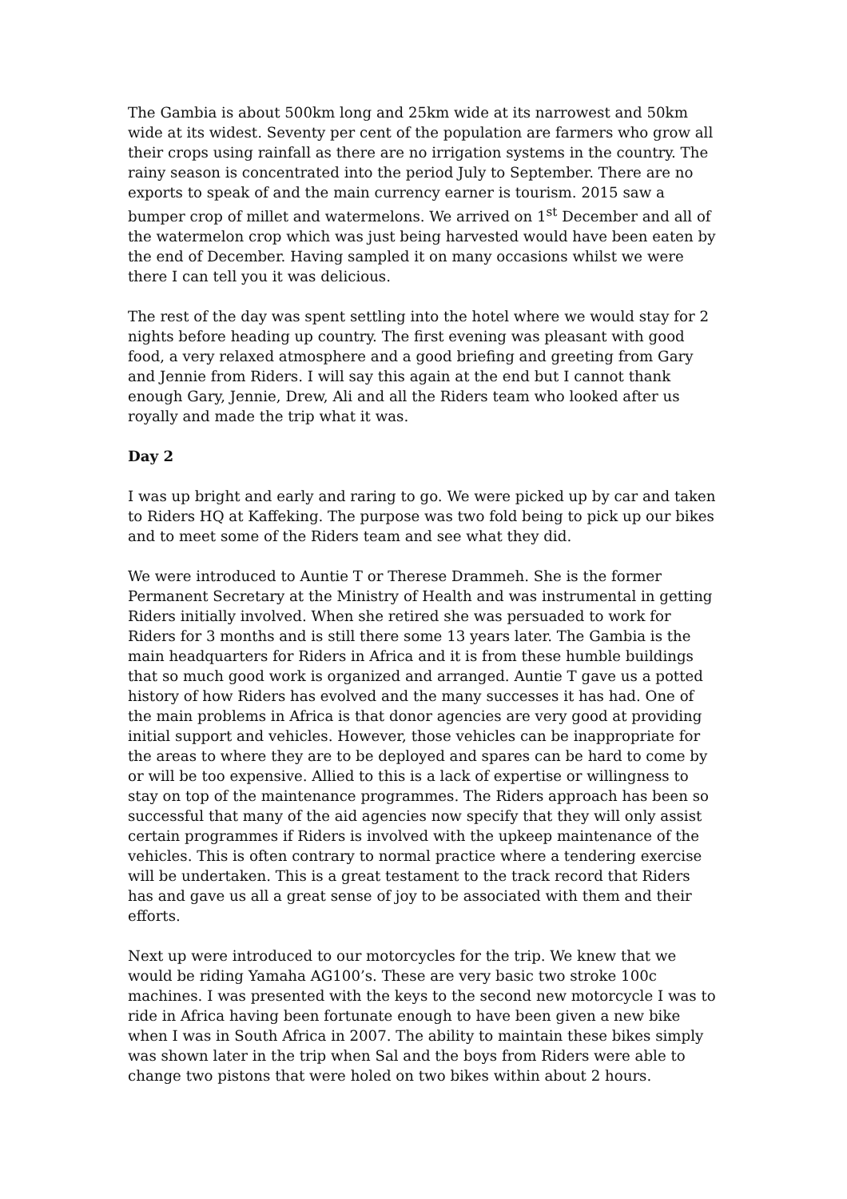The Gambia is about 500km long and 25km wide at its narrowest and 50km wide at its widest. Seventy per cent of the population are farmers who grow all their crops using rainfall as there are no irrigation systems in the country. The rainy season is concentrated into the period July to September. There are no exports to speak of and the main currency earner is tourism. 2015 saw a bumper crop of millet and watermelons. We arrived on 1<sup>st</sup> December and all of the watermelon crop which was just being harvested would have been eaten by the end of December. Having sampled it on many occasions whilst we were there I can tell you it was delicious.
The rest of the day was spent settling into the hotel where we would stay for 2 nights before heading up country. The first evening was pleasant with good food, a very relaxed atmosphere and a good briefing and greeting from Gary and Jennie from Riders. I will say this again at the end but I cannot thank enough Gary, Jennie, Drew, Ali and all the Riders team who looked after us royally and made the trip what it was.
Day 2
I was up bright and early and raring to go. We were picked up by car and taken to Riders HQ at Kaffeking. The purpose was two fold being to pick up our bikes and to meet some of the Riders team and see what they did.
We were introduced to Auntie T or Therese Drammeh. She is the former Permanent Secretary at the Ministry of Health and was instrumental in getting Riders initially involved. When she retired she was persuaded to work for Riders for 3 months and is still there some 13 years later. The Gambia is the main headquarters for Riders in Africa and it is from these humble buildings that so much good work is organized and arranged. Auntie T gave us a potted history of how Riders has evolved and the many successes it has had. One of the main problems in Africa is that donor agencies are very good at providing initial support and vehicles. However, those vehicles can be inappropriate for the areas to where they are to be deployed and spares can be hard to come by or will be too expensive. Allied to this is a lack of expertise or willingness to stay on top of the maintenance programmes. The Riders approach has been so successful that many of the aid agencies now specify that they will only assist certain programmes if Riders is involved with the upkeep maintenance of the vehicles. This is often contrary to normal practice where a tendering exercise will be undertaken. This is a great testament to the track record that Riders has and gave us all a great sense of joy to be associated with them and their efforts.
Next up were introduced to our motorcycles for the trip. We knew that we would be riding Yamaha AG100’s. These are very basic two stroke 100c machines. I was presented with the keys to the second new motorcycle I was to ride in Africa having been fortunate enough to have been given a new bike when I was in South Africa in 2007. The ability to maintain these bikes simply was shown later in the trip when Sal and the boys from Riders were able to change two pistons that were holed on two bikes within about 2 hours.